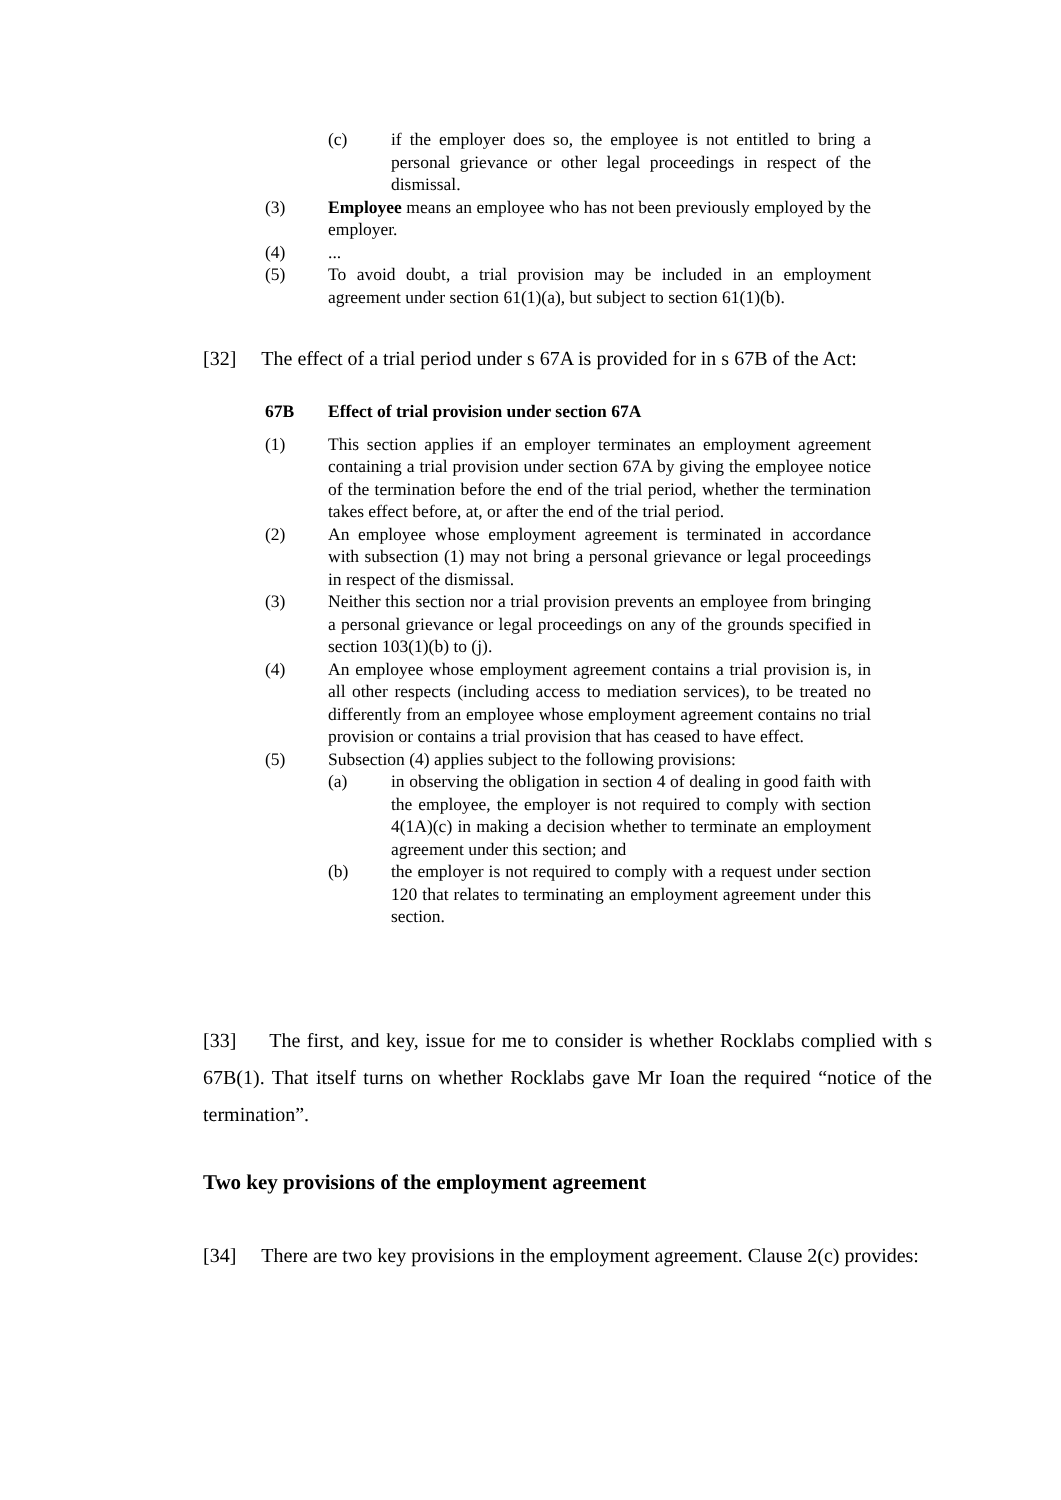(c) if the employer does so, the employee is not entitled to bring a personal grievance or other legal proceedings in respect of the dismissal.
(3) Employee means an employee who has not been previously employed by the employer.
(4) ...
(5) To avoid doubt, a trial provision may be included in an employment agreement under section 61(1)(a), but subject to section 61(1)(b).
[32] The effect of a trial period under s 67A is provided for in s 67B of the Act:
67B Effect of trial provision under section 67A
(1) This section applies if an employer terminates an employment agreement containing a trial provision under section 67A by giving the employee notice of the termination before the end of the trial period, whether the termination takes effect before, at, or after the end of the trial period.
(2) An employee whose employment agreement is terminated in accordance with subsection (1) may not bring a personal grievance or legal proceedings in respect of the dismissal.
(3) Neither this section nor a trial provision prevents an employee from bringing a personal grievance or legal proceedings on any of the grounds specified in section 103(1)(b) to (j).
(4) An employee whose employment agreement contains a trial provision is, in all other respects (including access to mediation services), to be treated no differently from an employee whose employment agreement contains no trial provision or contains a trial provision that has ceased to have effect.
(5) Subsection (4) applies subject to the following provisions:
(a) in observing the obligation in section 4 of dealing in good faith with the employee, the employer is not required to comply with section 4(1A)(c) in making a decision whether to terminate an employment agreement under this section; and
(b) the employer is not required to comply with a request under section 120 that relates to terminating an employment agreement under this section.
[33] The first, and key, issue for me to consider is whether Rocklabs complied with s 67B(1). That itself turns on whether Rocklabs gave Mr Ioan the required “notice of the termination”.
Two key provisions of the employment agreement
[34] There are two key provisions in the employment agreement. Clause 2(c) provides: